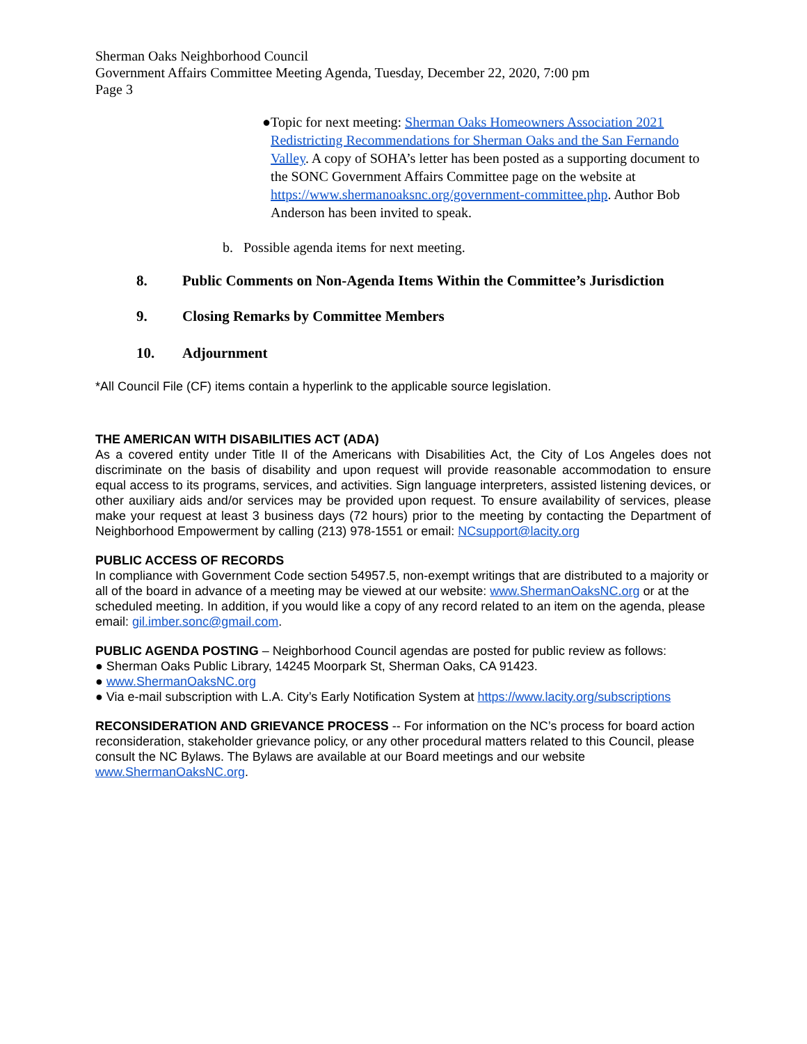Sherman Oaks Neighborhood Council
Government Affairs Committee Meeting Agenda, Tuesday, December 22, 2020, 7:00 pm
Page 3
● Topic for next meeting: Sherman Oaks Homeowners Association 2021 Redistricting Recommendations for Sherman Oaks and the San Fernando Valley. A copy of SOHA’s letter has been posted as a supporting document to the SONC Government Affairs Committee page on the website at https://www.shermanoaksnc.org/government-committee.php. Author Bob Anderson has been invited to speak.
b. Possible agenda items for next meeting.
8. Public Comments on Non-Agenda Items Within the Committee’s Jurisdiction
9. Closing Remarks by Committee Members
10. Adjournment
*All Council File (CF) items contain a hyperlink to the applicable source legislation.
THE AMERICAN WITH DISABILITIES ACT (ADA)
As a covered entity under Title II of the Americans with Disabilities Act, the City of Los Angeles does not discriminate on the basis of disability and upon request will provide reasonable accommodation to ensure equal access to its programs, services, and activities. Sign language interpreters, assisted listening devices, or other auxiliary aids and/or services may be provided upon request. To ensure availability of services, please make your request at least 3 business days (72 hours) prior to the meeting by contacting the Department of Neighborhood Empowerment by calling (213) 978-1551 or email: NCsupport@lacity.org
PUBLIC ACCESS OF RECORDS
In compliance with Government Code section 54957.5, non-exempt writings that are distributed to a majority or all of the board in advance of a meeting may be viewed at our website: www.ShermanOaksNC.org or at the scheduled meeting. In addition, if you would like a copy of any record related to an item on the agenda, please email: gil.imber.sonc@gmail.com.
PUBLIC AGENDA POSTING – Neighborhood Council agendas are posted for public review as follows:
● Sherman Oaks Public Library, 14245 Moorpark St, Sherman Oaks, CA 91423.
● www.ShermanOaksNC.org
● Via e-mail subscription with L.A. City’s Early Notification System at https://www.lacity.org/subscriptions
RECONSIDERATION AND GRIEVANCE PROCESS -- For information on the NC’s process for board action reconsideration, stakeholder grievance policy, or any other procedural matters related to this Council, please consult the NC Bylaws. The Bylaws are available at our Board meetings and our website www.ShermanOaksNC.org.